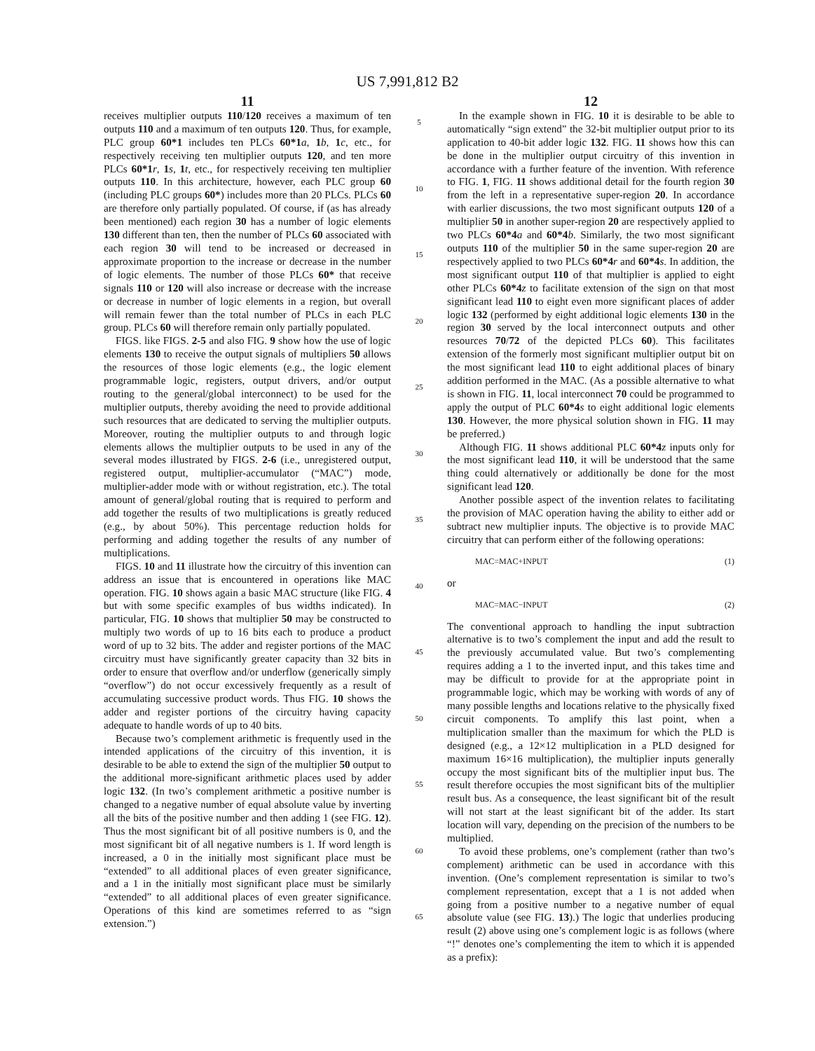US 7,991,812 B2
11
receives multiplier outputs 110/120 receives a maximum of ten outputs 110 and a maximum of ten outputs 120. Thus, for example, PLC group 60*1 includes ten PLCs 60*1 a, 1 b, 1 c, etc., for respectively receiving ten multiplier outputs 120, and ten more PLCs 60*1 r, 1 s, 1 t, etc., for respectively receiving ten multiplier outputs 110. In this architecture, however, each PLC group 60 (including PLC groups 60*) includes more than 20 PLCs. PLCs 60 are therefore only partially populated. Of course, if (as has already been mentioned) each region 30 has a number of logic elements 130 different than ten, then the number of PLCs 60 associated with each region 30 will tend to be increased or decreased in approximate proportion to the increase or decrease in the number of logic elements. The number of those PLCs 60* that receive signals 110 or 120 will also increase or decrease with the increase or decrease in number of logic elements in a region, but overall will remain fewer than the total number of PLCs in each PLC group. PLCs 60 will therefore remain only partially populated.
FIGS. like FIGS. 2-5 and also FIG. 9 show how the use of logic elements 130 to receive the output signals of multipliers 50 allows the resources of those logic elements (e.g., the logic element programmable logic, registers, output drivers, and/or output routing to the general/global interconnect) to be used for the multiplier outputs, thereby avoiding the need to provide additional such resources that are dedicated to serving the multiplier outputs. Moreover, routing the multiplier outputs to and through logic elements allows the multiplier outputs to be used in any of the several modes illustrated by FIGS. 2-6 (i.e., unregistered output, registered output, multiplier-accumulator (“MAC”) mode, multiplier-adder mode with or without registration, etc.). The total amount of general/global routing that is required to perform and add together the results of two multiplications is greatly reduced (e.g., by about 50%). This percentage reduction holds for performing and adding together the results of any number of multiplications.
FIGS. 10 and 11 illustrate how the circuitry of this invention can address an issue that is encountered in operations like MAC operation. FIG. 10 shows again a basic MAC structure (like FIG. 4 but with some specific examples of bus widths indicated). In particular, FIG. 10 shows that multiplier 50 may be constructed to multiply two words of up to 16 bits each to produce a product word of up to 32 bits. The adder and register portions of the MAC circuitry must have significantly greater capacity than 32 bits in order to ensure that overflow and/or underflow (generically simply “overflow”) do not occur excessively frequently as a result of accumulating successive product words. Thus FIG. 10 shows the adder and register portions of the circuitry having capacity adequate to handle words of up to 40 bits.
Because two’s complement arithmetic is frequently used in the intended applications of the circuitry of this invention, it is desirable to be able to extend the sign of the multiplier 50 output to the additional more-significant arithmetic places used by adder logic 132. (In two’s complement arithmetic a positive number is changed to a negative number of equal absolute value by inverting all the bits of the positive number and then adding 1 (see FIG. 12). Thus the most significant bit of all positive numbers is 0, and the most significant bit of all negative numbers is 1. If word length is increased, a 0 in the initially most significant place must be “extended” to all additional places of even greater significance, and a 1 in the initially most significant place must be similarly “extended” to all additional places of even greater significance. Operations of this kind are sometimes referred to as “sign extension.”)
5
10
15
20
25
30
35
40
45
50
55
60
65
12
In the example shown in FIG. 10 it is desirable to be able to automatically “sign extend” the 32-bit multiplier output prior to its application to 40-bit adder logic 132. FIG. 11 shows how this can be done in the multiplier output circuitry of this invention in accordance with a further feature of the invention. With reference to FIG. 1, FIG. 11 shows additional detail for the fourth region 30 from the left in a representative super-region 20. In accordance with earlier discussions, the two most significant outputs 120 of a multiplier 50 in another super-region 20 are respectively applied to two PLCs 60*4 a and 60*4 b. Similarly, the two most significant outputs 110 of the multiplier 50 in the same super-region 20 are respectively applied to two PLCs 60*4 r and 60*4 s. In addition, the most significant output 110 of that multiplier is applied to eight other PLCs 60*4 z to facilitate extension of the sign on that most significant lead 110 to eight even more significant places of adder logic 132 (performed by eight additional logic elements 130 in the region 30 served by the local interconnect outputs and other resources 70/72 of the depicted PLCs 60). This facilitates extension of the formerly most significant multiplier output bit on the most significant lead 110 to eight additional places of binary addition performed in the MAC. (As a possible alternative to what is shown in FIG. 11, local interconnect 70 could be programmed to apply the output of PLC 60*4 s to eight additional logic elements 130. However, the more physical solution shown in FIG. 11 may be preferred.)
Although FIG. 11 shows additional PLC 60*4 z inputs only for the most significant lead 110, it will be understood that the same thing could alternatively or additionally be done for the most significant lead 120.
Another possible aspect of the invention relates to facilitating the provision of MAC operation having the ability to either add or subtract new multiplier inputs. The objective is to provide MAC circuitry that can perform either of the following operations:
MAC=MAC+INPUT (1)
or
MAC=MAC−INPUT (2)
The conventional approach to handling the input subtraction alternative is to two’s complement the input and add the result to the previously accumulated value. But two’s complementing requires adding a 1 to the inverted input, and this takes time and may be difficult to provide for at the appropriate point in programmable logic, which may be working with words of any of many possible lengths and locations relative to the physically fixed circuit components. To amplify this last point, when a multiplication smaller than the maximum for which the PLD is designed (e.g., a 12×12 multiplication in a PLD designed for maximum 16×16 multiplication), the multiplier inputs generally occupy the most significant bits of the multiplier input bus. The result therefore occupies the most significant bits of the multiplier result bus. As a consequence, the least significant bit of the result will not start at the least significant bit of the adder. Its start location will vary, depending on the precision of the numbers to be multiplied.
To avoid these problems, one’s complement (rather than two’s complement) arithmetic can be used in accordance with this invention. (One’s complement representation is similar to two’s complement representation, except that a 1 is not added when going from a positive number to a negative number of equal absolute value (see FIG. 13).) The logic that underlies producing result (2) above using one’s complement logic is as follows (where “!” denotes one’s complementing the item to which it is appended as a prefix):